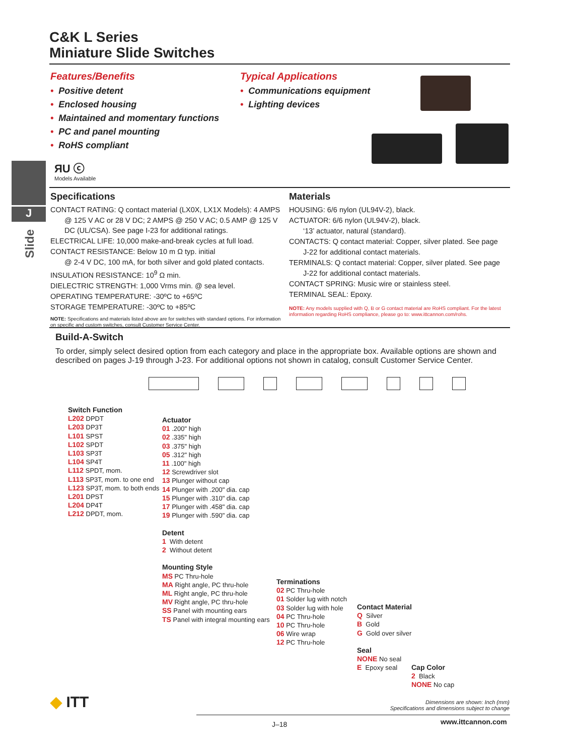C&K L Series
Miniature Slide Switches
Features/Benefits
• Positive detent
• Enclosed housing
• Maintained and momentary functions
• PC and panel mounting
• RoHS compliant
ЯU ⓒ
Models Available
Typical Applications
• Communications equipment
• Lighting devices
J
Slide
Specifications
CONTACT RATING: Q contact material (LX0X, LX1X Models): 4 AMPS
@ 125 V AC or 28 V DC; 2 AMPS @ 250 V AC; 0.5 AMP @ 125 V DC (UL/CSA). See page I-23 for additional ratings.
ELECTRICAL LIFE: 10,000 make-and-break cycles at full load.
CONTACT RESISTANCE: Below 10 m Ω typ. initial
@ 2-4 V DC, 100 mA, for both silver and gold plated contacts.
INSULATION RESISTANCE: 10<sup>9</sup> Ω min.
DIELECTRIC STRENGTH: 1,000 Vrms min. @ sea level.
OPERATING TEMPERATURE: -30ºC to +65ºC
STORAGE TEMPERATURE: -30ºC to +85ºC
NOTE: Specifications and materials listed above are for switches with standard options. For information on specific and custom switches, consult Customer Service Center.
Materials
HOUSING: 6/6 nylon (UL94V-2), black.
ACTUATOR: 6/6 nylon (UL94V-2), black.
‘13’ actuator, natural (standard).
CONTACTS: Q contact material: Copper, silver plated. See page
J-22 for additional contact materials.
TERMINALS: Q contact material: Copper, silver plated. See page
J-22 for additional contact materials.
CONTACT SPRING: Music wire or stainless steel.
TERMINAL SEAL: Epoxy.
NOTE: Any models supplied with Q, B or G contact material are RoHS compliant. For the latest information regarding RoHS compliance, please go to: www.ittcannon.com/rohs.
Build-A-Switch
To order, simply select desired option from each category and place in the appropriate box. Available options are shown and described on pages J-19 through J-23. For additional options not shown in catalog, consult Customer Service Center.
Switch Function
L202 DPDT
L203 DP3T
L101 SPST
L102 SPDT
L103 SP3T
L104 SP4T
L112 SPDT, mom.
L113 SP3T, mom. to one end
L123 SP3T, mom. to both ends
L201 DPST
L204 DP4T
L212 DPDT, mom.
Actuator
01 .200" high
02 .335" high
03 .375" high
05 .312" high
11 .100" high
12 Screwdriver slot
13 Plunger without cap
14 Plunger with .200" dia. cap
15 Plunger with .310" dia. cap
17 Plunger with .458" dia. cap
19 Plunger with .590" dia. cap
Detent
1 With detent
2 Without detent
Mounting Style
MS PC Thru-hole
MA Right angle, PC thru-hole
ML Right angle, PC thru-hole
MV Right angle, PC thru-hole
SS Panel with mounting ears
TS Panel with integral mounting ears
Terminations
02 PC Thru-hole
01 Solder lug with notch
03 Solder lug with hole
04 PC Thru-hole
10 PC Thru-hole
06 Wire wrap
12 PC Thru-hole
Contact Material
Q Silver
B Gold
G Gold over silver
Seal
NONE No seal
E Epoxy seal
Cap Color
2 Black
NONE No cap
◆ ITT
Dimensions are shown: Inch (mm)
Specifications and dimensions subject to change
J–18 www.ittcannon.com